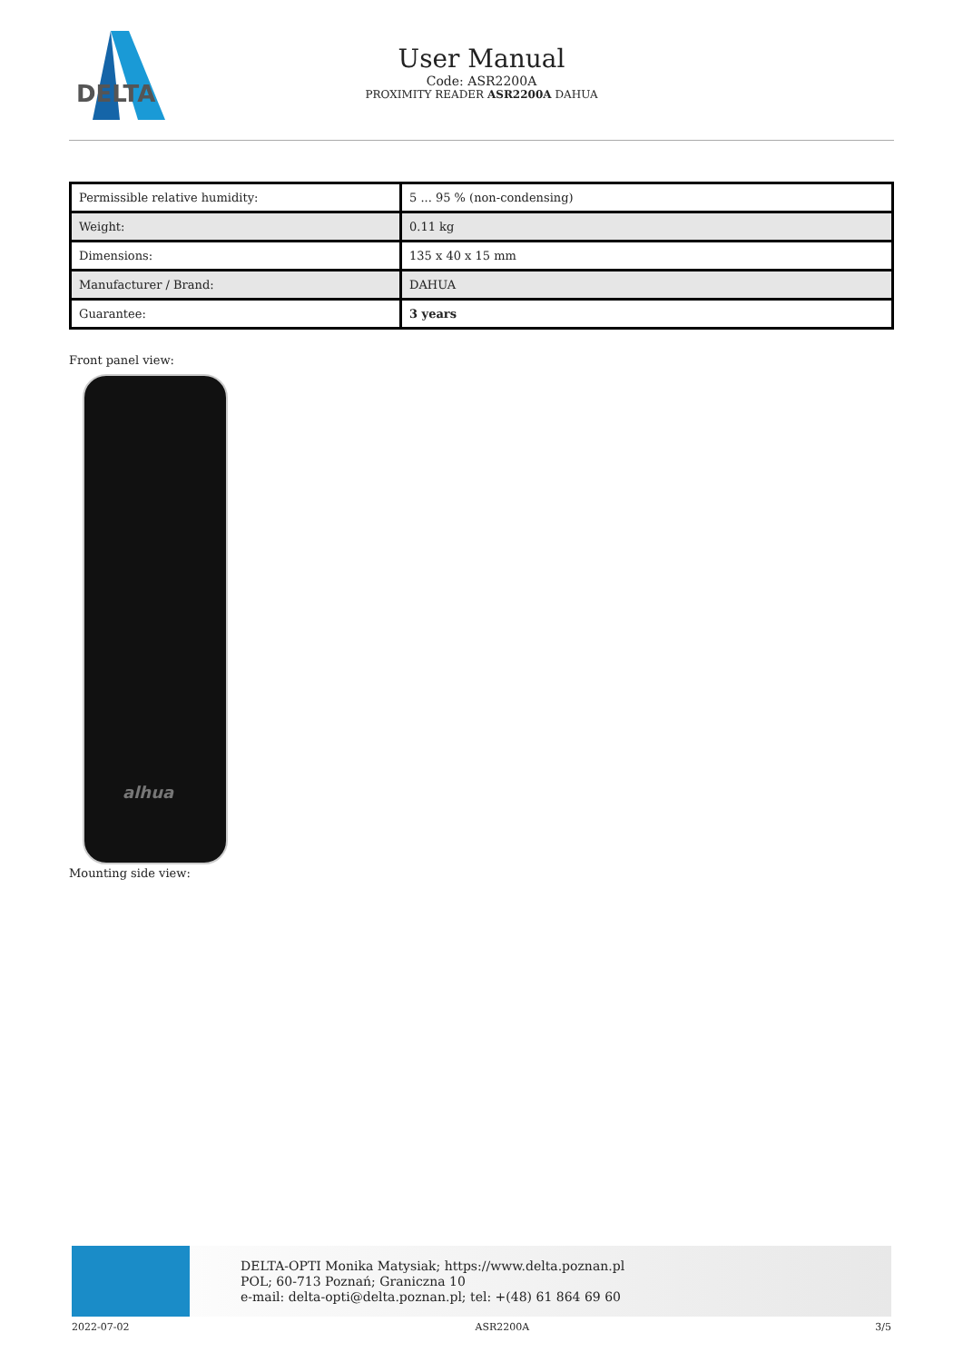DELTA
User Manual
Code: ASR2200A
PROXIMITY READER ASR2200A DAHUA
| Permissible relative humidity: | 5 ... 95 % (non-condensing) |
| Weight: | 0.11 kg |
| Dimensions: | 135 x 40 x 15 mm |
| Manufacturer / Brand: | DAHUA |
| Guarantee: | 3 years |
Front panel view:
alhua
Mounting side view:
DELTA-OPTI Monika Matysiak; https://www.delta.poznan.pl
POL; 60-713 Poznań; Graniczna 10
e-mail: delta-opti@delta.poznan.pl; tel: +(48) 61 864 69 60
2022-07-02 ASR2200A 3/5